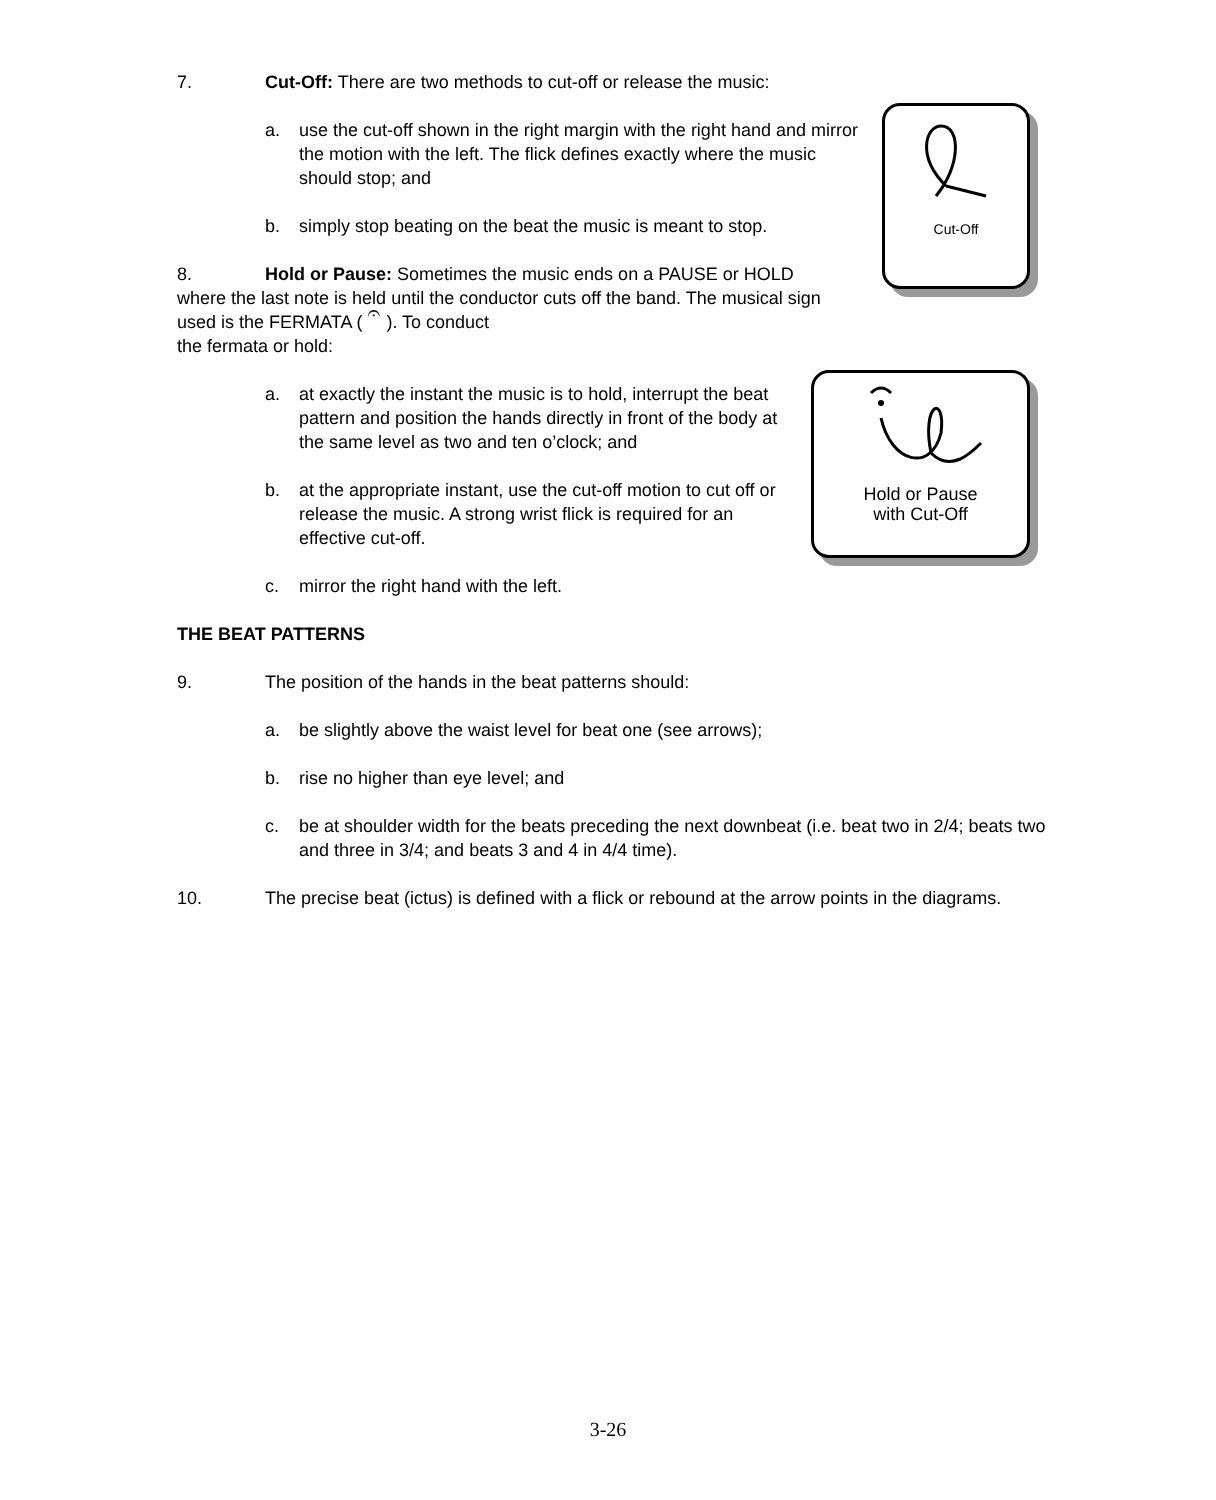Cut-Off
Hold or Pause
with Cut-Off
7. Cut-Off: There are two methods to cut-off or release the music:
a. use the cut-off shown in the right margin with the right hand and mirror the motion with the left. The flick defines exactly where the music should stop; and
b. simply stop beating on the beat the music is meant to stop.
8. Hold or Pause: Sometimes the music ends on a PAUSE or HOLD where the last note is held until the conductor cuts off the band. The musical sign used is the FERMATA ( 𝄐 ). To conduct
the fermata or hold:
a. at exactly the instant the music is to hold, interrupt the beat pattern and position the hands directly in front of the body at the same level as two and ten o’clock; and
b. at the appropriate instant, use the cut-off motion to cut off or release the music. A strong wrist flick is required for an effective cut-off.
c. mirror the right hand with the left.
THE BEAT PATTERNS
9. The position of the hands in the beat patterns should:
a. be slightly above the waist level for beat one (see arrows);
b. rise no higher than eye level; and
c. be at shoulder width for the beats preceding the next downbeat (i.e. beat two in 2/4; beats two and three in 3/4; and beats 3 and 4 in 4/4 time).
10. The precise beat (ictus) is defined with a flick or rebound at the arrow points in the diagrams.
3-26